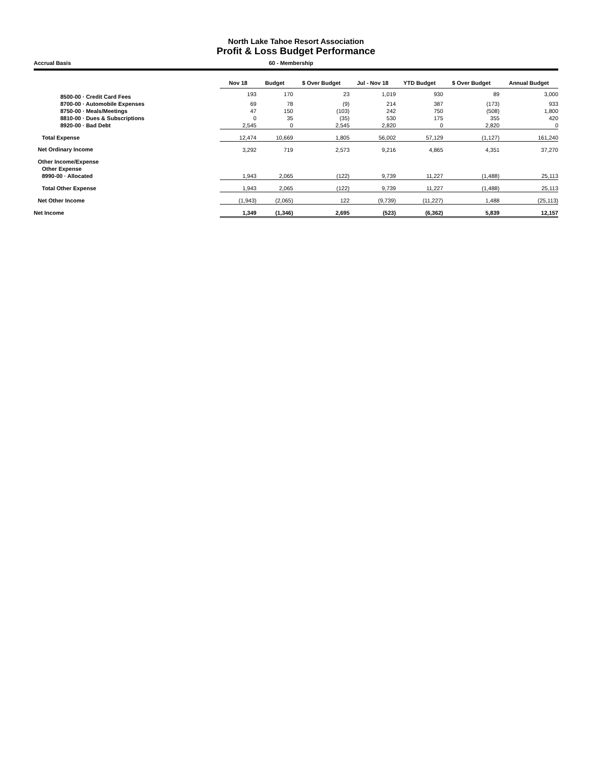North Lake Tahoe Resort Association
Profit & Loss Budget Performance
Accrual Basis 60 - Membership
| | Nov 18 | Budget | $ Over Budget | Jul - Nov 18 | YTD Budget | $ Over Budget | Annual Budget |
| 8500-00 · Credit Card Fees | 193 | 170 | 23 | 1,019 | 930 | 89 | 3,000 |
| 8700-00 · Automobile Expenses | 69 | 78 | (9) | 214 | 387 | (173) | 933 |
| 8750-00 · Meals/Meetings | 47 | 150 | (103) | 242 | 750 | (508) | 1,800 |
| 8810-00 · Dues & Subscriptions | 0 | 35 | (35) | 530 | 175 | 355 | 420 |
| 8920-00 · Bad Debt | 2,545 | 0 | 2,545 | 2,820 | 0 | 2,820 | 0 |
| Total Expense | 12,474 | 10,669 | 1,805 | 56,002 | 57,129 | (1,127) | 161,240 |
| Net Ordinary Income | 3,292 | 719 | 2,573 | 9,216 | 4,865 | 4,351 | 37,270 |
| Other Income/Expense | | | | | | | |
| Other Expense | | | | | | | |
| 8990-00 · Allocated | 1,943 | 2,065 | (122) | 9,739 | 11,227 | (1,488) | 25,113 |
| Total Other Expense | 1,943 | 2,065 | (122) | 9,739 | 11,227 | (1,488) | 25,113 |
| Net Other Income | (1,943) | (2,065) | 122 | (9,739) | (11,227) | 1,488 | (25,113) |
| Net Income | 1,349 | (1,346) | 2,695 | (523) | (6,362) | 5,839 | 12,157 |